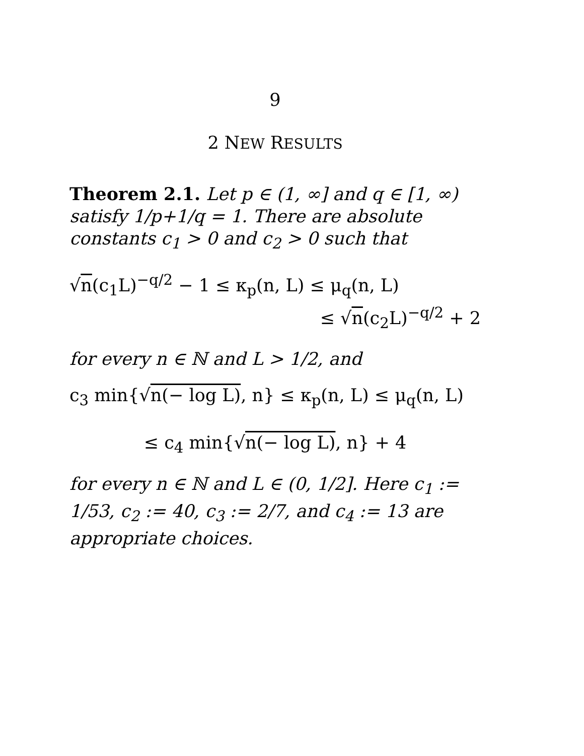9
2 NEW RESULTS
Theorem 2.1. Let p ∈ (1, ∞] and q ∈ [1, ∞) satisfy 1/p+1/q = 1. There are absolute constants c<sub>1</sub> > 0 and c<sub>2</sub> > 0 such that
√n(c<sub>1</sub>L)<sup>−q/2</sup> − 1 ≤ κ<sub>p</sub>(n, L) ≤ μ<sub>q</sub>(n, L)
≤ √n(c<sub>2</sub>L)<sup>−q/2</sup> + 2
for every n ∈ ℕ and L > 1/2, and
c<sub>3</sub> min{√n(− log L), n} ≤ κ<sub>p</sub>(n, L) ≤ μ<sub>q</sub>(n, L)
≤ c<sub>4</sub> min{√n(− log L), n} + 4
for every n ∈ ℕ and L ∈ (0, 1/2]. Here c<sub>1</sub> := 1/53, c<sub>2</sub> := 40, c<sub>3</sub> := 2/7, and c<sub>4</sub> := 13 are appropriate choices.